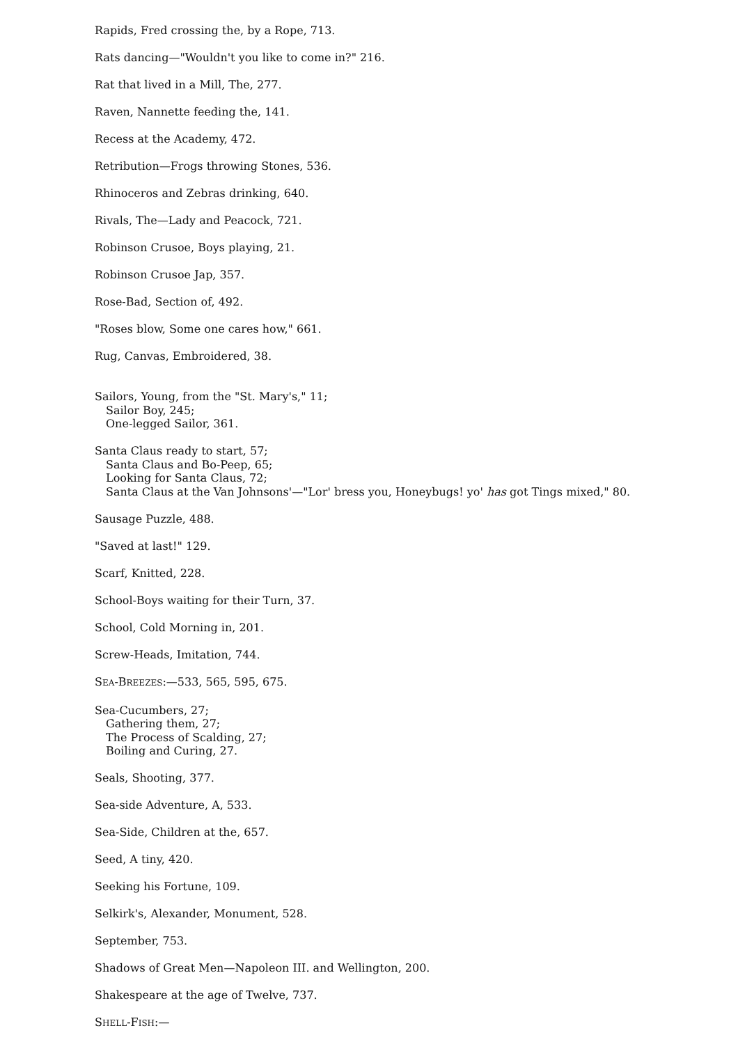Rapids, Fred crossing the, by a Rope, 713.
Rats dancing—"Wouldn't you like to come in?" 216.
Rat that lived in a Mill, The, 277.
Raven, Nannette feeding the, 141.
Recess at the Academy, 472.
Retribution—Frogs throwing Stones, 536.
Rhinoceros and Zebras drinking, 640.
Rivals, The—Lady and Peacock, 721.
Robinson Crusoe, Boys playing, 21.
Robinson Crusoe Jap, 357.
Rose-Bad, Section of, 492.
"Roses blow, Some one cares how," 661.
Rug, Canvas, Embroidered, 38.
Sailors, Young, from the "St. Mary's," 11;
Sailor Boy, 245;
One-legged Sailor, 361.
Santa Claus ready to start, 57;
Santa Claus and Bo-Peep, 65;
Looking for Santa Claus, 72;
Santa Claus at the Van Johnsons'—"Lor' bress you, Honeybugs! yo' has got Tings mixed," 80.
Sausage Puzzle, 488.
"Saved at last!" 129.
Scarf, Knitted, 228.
School-Boys waiting for their Turn, 37.
School, Cold Morning in, 201.
Screw-Heads, Imitation, 744.
SEA-BREEZES:—533, 565, 595, 675.
Sea-Cucumbers, 27;
Gathering them, 27;
The Process of Scalding, 27;
Boiling and Curing, 27.
Seals, Shooting, 377.
Sea-side Adventure, A, 533.
Sea-Side, Children at the, 657.
Seed, A tiny, 420.
Seeking his Fortune, 109.
Selkirk's, Alexander, Monument, 528.
September, 753.
Shadows of Great Men—Napoleon III. and Wellington, 200.
Shakespeare at the age of Twelve, 737.
SHELL-FISH:—